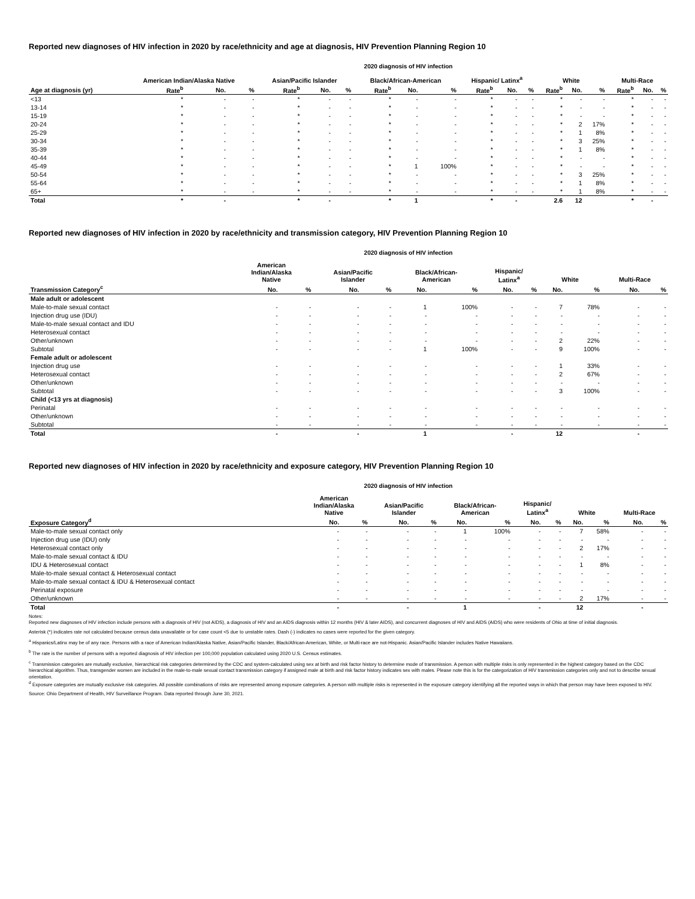Reported new diagnoses of HIV infection in 2020 by race/ethnicity and age at diagnosis, HIV Prevention Planning Region 10
2020 diagnosis of HIV infection
| | American Indian/Alaska Native | | | Asian/Pacific Islander | | | Black/African-American | | | Hispanic/ Latinx<sup>a</sup> | | | White | | | Multi-Race | | |
| --- | --- | --- | --- | --- | --- | --- | --- | --- | --- | --- | --- | --- | --- | --- | --- | --- | --- | --- |
| Age at diagnosis (yr) | Rate<sup>b</sup> | No. | % | Rate<sup>b</sup> | No. | % | Rate<sup>b</sup> | No. | % | Rate<sup>b</sup> | No. | % | Rate<sup>b</sup> | No. | % | Rate<sup>b</sup> | No. | % |
| <13 | * | - | - | * | - | - | * | - | - | * | - | - | * | - | - | * | - | - |
| 13-14 | * | - | - | * | - | - | * | - | - | * | - | - | * | - | - | * | - | - |
| 15-19 | * | - | - | * | - | - | * | - | - | * | - | - | * | - | - | * | - | - |
| 20-24 | * | - | - | * | - | - | * | - | - | * | - | - | * | 2 | 17% | * | - | - |
| 25-29 | * | - | - | * | - | - | * | - | - | * | - | - | * | 1 | 8% | * | - | - |
| 30-34 | * | - | - | * | - | - | * | - | - | * | - | - | * | 3 | 25% | * | - | - |
| 35-39 | * | - | - | * | - | - | * | - | - | * | - | - | * | 1 | 8% | * | - | - |
| 40-44 | * | - | - | * | - | - | * | - | - | * | - | - | * | - | - | * | - | - |
| 45-49 | * | - | - | * | - | - | * | 1 | 100% | * | - | - | * | - | - | * | - | - |
| 50-54 | * | - | - | * | - | - | * | - | - | * | - | - | * | 3 | 25% | * | - | - |
| 55-64 | * | - | - | * | - | - | * | - | - | * | - | - | * | 1 | 8% | * | - | - |
| 65+ | * | - | - | * | - | - | * | - | - | * | - | - | * | 1 | 8% | * | - | - |
| Total | * | - | | * | - | | * | 1 | | * | - | | 2.6 | 12 | | * | - | |
Reported new diagnoses of HIV infection in 2020 by race/ethnicity and transmission category, HIV Prevention Planning Region 10
2020 diagnosis of HIV infection
| | American Indian/Alaska Native | | Asian/Pacific Islander | | Black/African- American | | Hispanic/ Latinx<sup>a</sup> | | White | | Multi-Race | |
| --- | --- | --- | --- | --- | --- | --- | --- | --- | --- | --- | --- | --- |
| Transmission Category<sup>c</sup> | No. | % | No. | % | No. | % | No. | % | No. | % | No. | % |
| Male adult or adolescent | | | | | | | | | | | | |
| Male-to-male sexual contact | - | - | - | - | 1 | 100% | - | - | 7 | 78% | - | - |
| Injection drug use (IDU) | - | - | - | - | - | - | - | - | - | - | - | - |
| Male-to-male sexual contact and IDU | - | - | - | - | - | - | - | - | - | - | - | - |
| Heterosexual contact | - | - | - | - | - | - | - | - | - | - | - | - |
| Other/unknown | - | - | - | - | - | - | - | - | 2 | 22% | - | - |
| Subtotal | - | - | - | - | 1 | 100% | - | - | 9 | 100% | - | - |
| Female adult or adolescent | | | | | | | | | | | | |
| Injection drug use | - | - | - | - | - | - | - | - | 1 | 33% | - | - |
| Heterosexual contact | - | - | - | - | - | - | - | - | 2 | 67% | - | - |
| Other/unknown | - | - | - | - | - | - | - | - | - | - | - | - |
| Subtotal | - | - | - | - | - | - | - | - | 3 | 100% | - | - |
| Child (<13 yrs at diagnosis) | | | | | | | | | | | | |
| Perinatal | - | - | - | - | - | - | - | - | - | - | - | - |
| Other/unknown | - | - | - | - | - | - | - | - | - | - | - | - |
| Subtotal | - | - | - | - | - | - | - | - | - | - | - | - |
| Total | - | | - | | 1 | | - | | 12 | | - | |
Reported new diagnoses of HIV infection in 2020 by race/ethnicity and exposure category, HIV Prevention Planning Region 10
2020 diagnosis of HIV infection
| | American Indian/Alaska Native | | Asian/Pacific Islander | | Black/African- American | | Hispanic/ Latinx<sup>a</sup> | | White | | Multi-Race | |
| --- | --- | --- | --- | --- | --- | --- | --- | --- | --- | --- | --- | --- |
| Exposure Category<sup>d</sup> | No. | % | No. | % | No. | % | No. | % | No. | % | No. | % |
| Male-to-male sexual contact only | - | - | - | - | 1 | 100% | - | - | 7 | 58% | - | - |
| Injection drug use (IDU) only | - | - | - | - | - | - | - | - | - | - | - | - |
| Heterosexual contact only | - | - | - | - | - | - | - | - | 2 | 17% | - | - |
| Male-to-male sexual contact & IDU | - | - | - | - | - | - | - | - | - | - | - | - |
| IDU & Heterosexual contact | - | - | - | - | - | - | - | - | 1 | 8% | - | - |
| Male-to-male sexual contact & Heterosexual contact | - | - | - | - | - | - | - | - | - | - | - | - |
| Male-to-male sexual contact & IDU & Heterosexual contact | - | - | - | - | - | - | - | - | - | - | - | - |
| Perinatal exposure | - | - | - | - | - | - | - | - | - | - | - | - |
| Other/unknown | - | - | - | - | - | - | - | - | 2 | 17% | - | - |
| Total | - | | - | | 1 | | - | | 12 | | - | |
Notes:
Reported new diagnoses of HIV infection include persons with a diagnosis of HIV (not AIDS), a diagnosis of HIV and an AIDS diagnosis within 12 months (HIV & later AIDS), and concurrent diagnoses of HIV and AIDS (AIDS) who were residents of Ohio at time of initial diagnosis.
Asterisk (*) indicates rate not calculated because census data unavailable or for case count <5 due to unstable rates. Dash (-) indicates no cases were reported for the given category.
<sup>a</sup> Hispanics/Latinx may be of any race. Persons with a race of American Indian/Alaska Native, Asian/Pacific Islander, Black/African-American, White, or Multi-race are not-Hispanic. Asian/Pacific Islander includes Native Hawaiians.
<sup>b</sup> The rate is the number of persons with a reported diagnosis of HIV infection per 100,000 population calculated using 2020 U.S. Census estimates.
<sup>c</sup> Transmission categories are mutually exclusive, hierarchical risk categories determined by the CDC and system-calculated using sex at birth and risk factor history to determine mode of transmission. A person with multiple risks is only represented in the highest category based on the CDC hierarchical algorithm. Thus, transgender women are included in the male-to-male sexual contact transmission category if assigned male at birth and risk factor history indicates sex with males. Please note this is for the categorization of HIV transmission categories only and not to describe sexual orientation.
<sup>d</sup> Exposure categories are mutually exclusive risk categories. All possible combinations of risks are represented among exposure categories. A person with multiple risks is represented in the exposure category identifying all the reported ways in which that person may have been exposed to HIV.
Source: Ohio Department of Health, HIV Surveillance Program. Data reported through June 30, 2021.